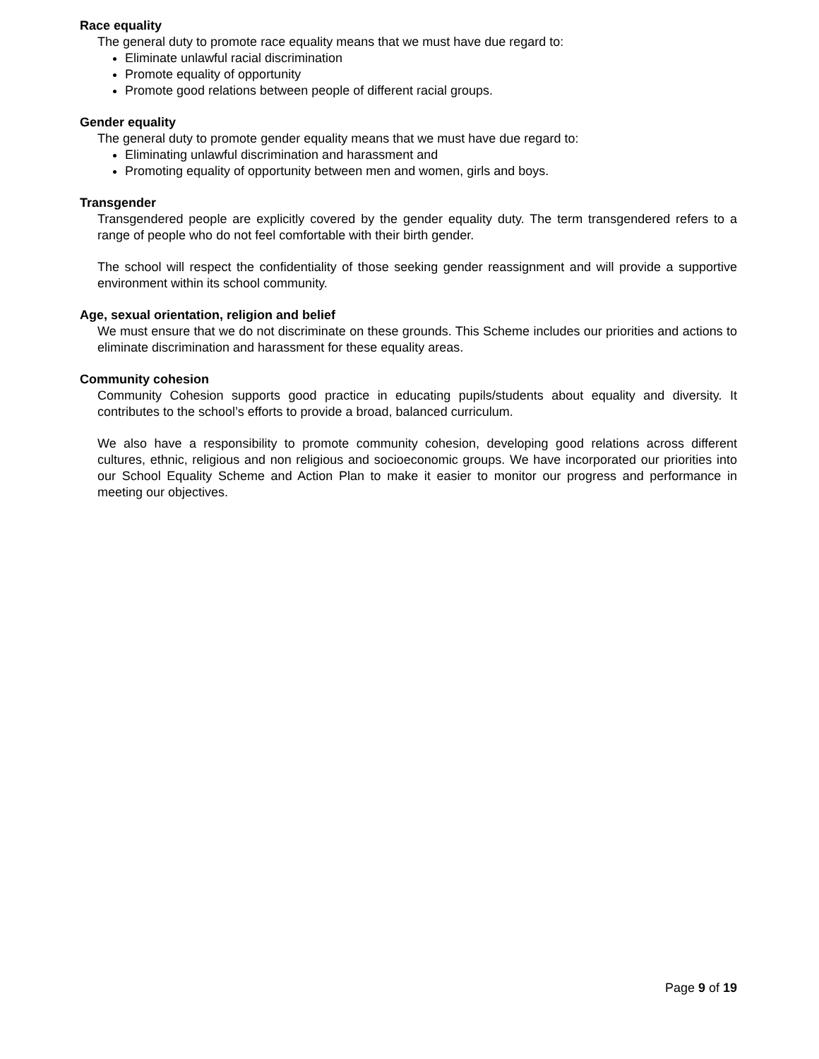Race equality
The general duty to promote race equality means that we must have due regard to:
Eliminate unlawful racial discrimination
Promote equality of opportunity
Promote good relations between people of different racial groups.
Gender equality
The general duty to promote gender equality means that we must have due regard to:
Eliminating unlawful discrimination and harassment and
Promoting equality of opportunity between men and women, girls and boys.
Transgender
Transgendered people are explicitly covered by the gender equality duty. The term transgendered refers to a range of people who do not feel comfortable with their birth gender.
The school will respect the confidentiality of those seeking gender reassignment and will provide a supportive environment within its school community.
Age, sexual orientation, religion and belief
We must ensure that we do not discriminate on these grounds. This Scheme includes our priorities and actions to eliminate discrimination and harassment for these equality areas.
Community cohesion
Community Cohesion supports good practice in educating pupils/students about equality and diversity. It contributes to the school’s efforts to provide a broad, balanced curriculum.
We also have a responsibility to promote community cohesion, developing good relations across different cultures, ethnic, religious and non religious and socioeconomic groups. We have incorporated our priorities into our School Equality Scheme and Action Plan to make it easier to monitor our progress and performance in meeting our objectives.
Page 9 of 19